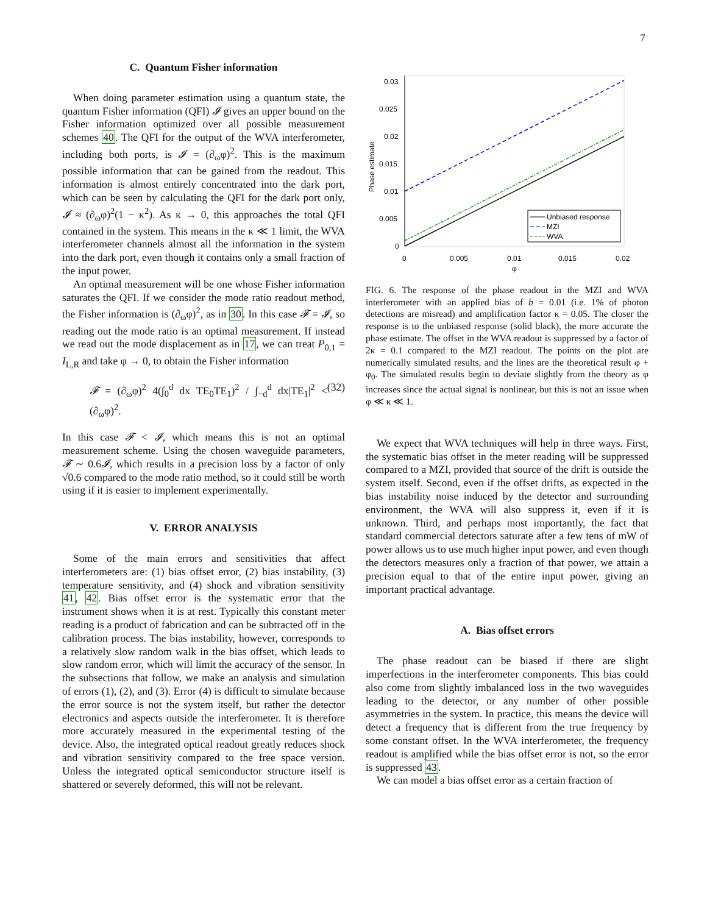7
C. Quantum Fisher information
When doing parameter estimation using a quantum state, the quantum Fisher information (QFI) 𝓘 gives an upper bound on the Fisher information optimized over all possible measurement schemes 40. The QFI for the output of the WVA interferometer, including both ports, is 𝓘 = (∂<sub>ω</sub>φ)<sup>2</sup>. This is the maximum possible information that can be gained from the readout. This information is almost entirely concentrated into the dark port, which can be seen by calculating the QFI for the dark port only, 𝓘 ≈ (∂<sub>ω</sub>φ)<sup>2</sup>(1 − κ<sup>2</sup>). As κ → 0, this approaches the total QFI contained in the system. This means in the κ ≪ 1 limit, the WVA interferometer channels almost all the information in the system into the dark port, even though it contains only a small fraction of the input power.
An optimal measurement will be one whose Fisher information saturates the QFI. If we consider the mode ratio readout method, the Fisher information is (∂<sub>ω</sub>φ)<sup>2</sup>, as in 30. In this case 𝓕 = 𝓘, so reading out the mode ratio is an optimal measurement. If instead we read out the mode displacement as in 17, we can treat P<sub>0,1</sub> = I<sub>L,R</sub> and take φ → 0, to obtain the Fisher information
𝓕 = (∂<sub>ω</sub>φ)<sup>2</sup> 4(∫<sub>0</sub><sup>d</sup> dx TE<sub>0</sub>TE<sub>1</sub>)<sup>2</sup> / ∫<sub>−d</sub><sup>d</sup> dx|TE<sub>1</sub>|<sup>2</sup> < (∂<sub>ω</sub>φ)<sup>2</sup>. (32)
In this case 𝓕 < 𝓘, which means this is not an optimal measurement scheme. Using the chosen waveguide parameters, 𝓕 ∼ 0.6𝓘, which results in a precision loss by a factor of only √0.6 compared to the mode ratio method, so it could still be worth using if it is easier to implement experimentally.
V. ERROR ANALYSIS
Some of the main errors and sensitivities that affect interferometers are: (1) bias offset error, (2) bias instability, (3) temperature sensitivity, and (4) shock and vibration sensitivity 41, 42. Bias offset error is the systematic error that the instrument shows when it is at rest. Typically this constant meter reading is a product of fabrication and can be subtracted off in the calibration process. The bias instability, however, corresponds to a relatively slow random walk in the bias offset, which leads to slow random error, which will limit the accuracy of the sensor. In the subsections that follow, we make an analysis and simulation of errors (1), (2), and (3). Error (4) is difficult to simulate because the error source is not the system itself, but rather the detector electronics and aspects outside the interferometer. It is therefore more accurately measured in the experimental testing of the device. Also, the integrated optical readout greatly reduces shock and vibration sensitivity compared to the free space version. Unless the integrated optical semiconductor structure itself is shattered or severely deformed, this will not be relevant.
0.03
0.025
0.02
0.015
0.01
0.005
0
0
0.005
0.01
0.015
0.02
φ
Phase estimate
Unbiased response
MZI
WVA
FIG. 6. The response of the phase readout in the MZI and WVA interferometer with an applied bias of b = 0.01 (i.e. 1% of photon detections are misread) and amplification factor κ = 0.05. The closer the response is to the unbiased response (solid black), the more accurate the phase estimate. The offset in the WVA readout is suppressed by a factor of 2κ = 0.1 compared to the MZI readout. The points on the plot are numerically simulated results, and the lines are the theoretical result φ + φ<sub>0</sub>. The simulated results begin to deviate slightly from the theory as φ increases since the actual signal is nonlinear, but this is not an issue when φ ≪ κ ≪ 1.
We expect that WVA techniques will help in three ways. First, the systematic bias offset in the meter reading will be suppressed compared to a MZI, provided that source of the drift is outside the system itself. Second, even if the offset drifts, as expected in the bias instability noise induced by the detector and surrounding environment, the WVA will also suppress it, even if it is unknown. Third, and perhaps most importantly, the fact that standard commercial detectors saturate after a few tens of mW of power allows us to use much higher input power, and even though the detectors measures only a fraction of that power, we attain a precision equal to that of the entire input power, giving an important practical advantage.
A. Bias offset errors
The phase readout can be biased if there are slight imperfections in the interferometer components. This bias could also come from slightly imbalanced loss in the two waveguides leading to the detector, or any number of other possible asymmetries in the system. In practice, this means the device will detect a frequency that is different from the true frequency by some constant offset. In the WVA interferometer, the frequency readout is amplified while the bias offset error is not, so the error is suppressed 43.
We can model a bias offset error as a certain fraction of